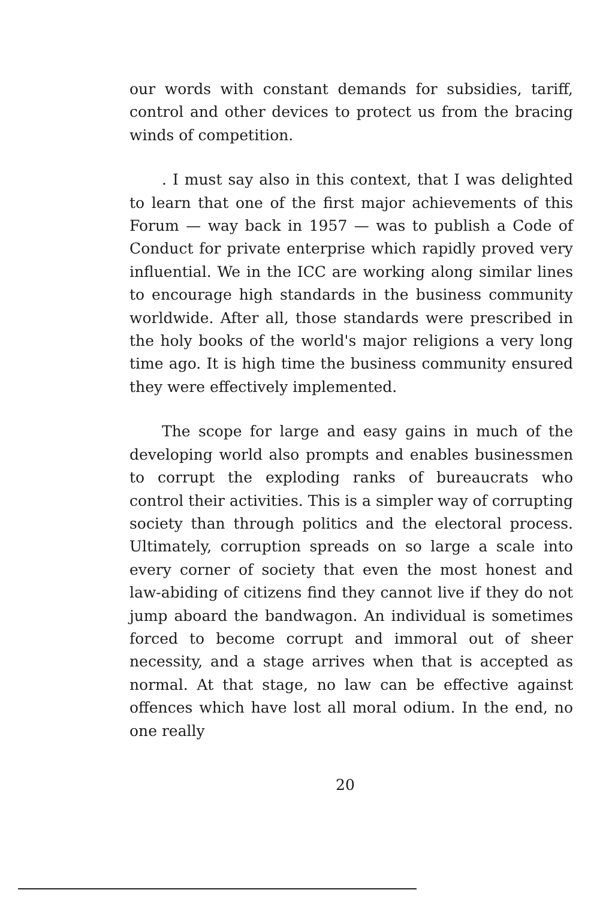our words with constant demands for subsidies, tariff, control and other devices to protect us from the bracing winds of competition.
. I must say also in this context, that I was delighted to learn that one of the first major achievements of this Forum — way back in 1957 — was to publish a Code of Conduct for private enterprise which rapidly proved very influential. We in the ICC are working along similar lines to encourage high standards in the business community worldwide. After all, those standards were prescribed in the holy books of the world's major religions a very long time ago. It is high time the business community ensured they were effectively implemented.
The scope for large and easy gains in much of the developing world also prompts and enables businessmen to corrupt the exploding ranks of bureaucrats who control their activities. This is a simpler way of corrupting society than through politics and the electoral process. Ultimately, corruption spreads on so large a scale into every corner of society that even the most honest and law-abiding of citizens find they cannot live if they do not jump aboard the bandwagon. An individual is sometimes forced to become corrupt and immoral out of sheer necessity, and a stage arrives when that is accepted as normal. At that stage, no law can be effective against offences which have lost all moral odium. In the end, no one really
20